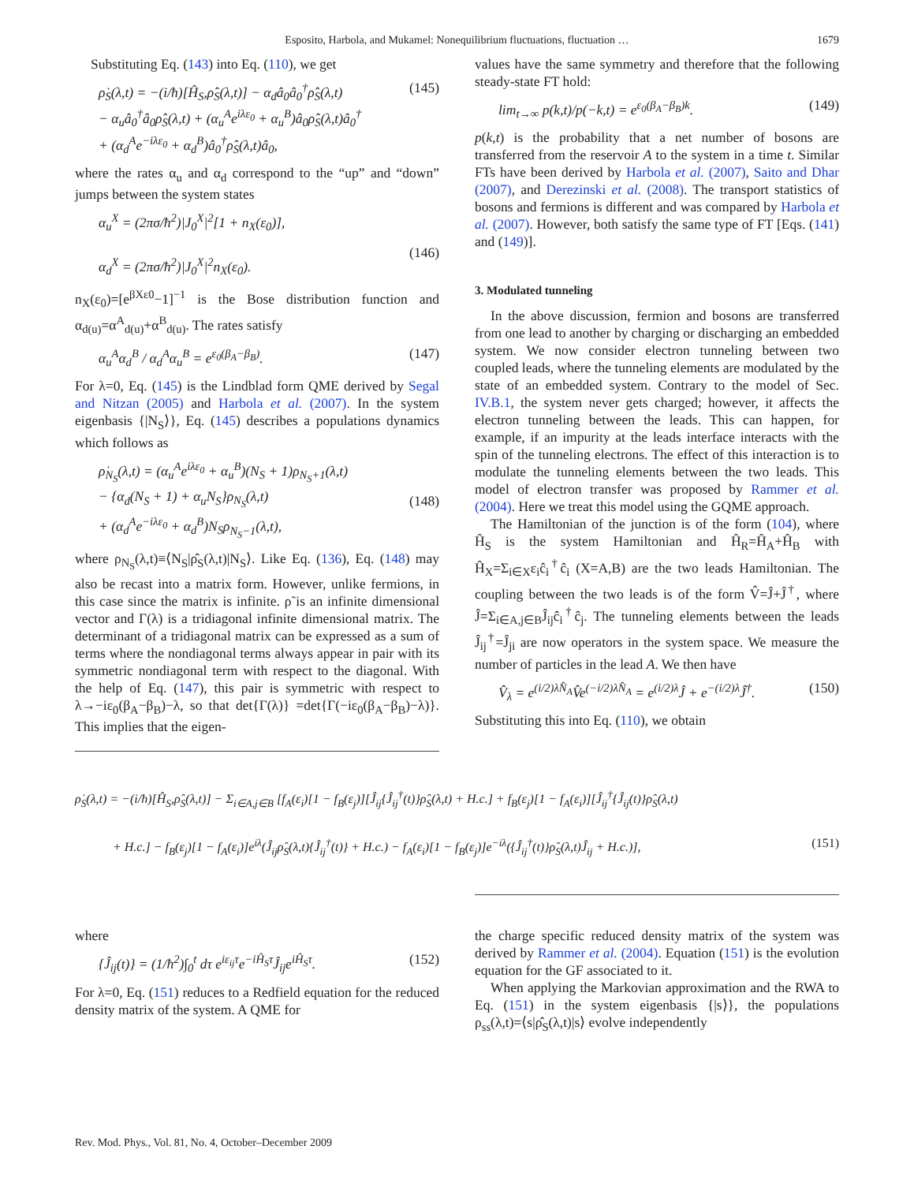Esposito, Harbola, and Mukamel: Nonequilibrium fluctuations, fluctuation … 1679
Substituting Eq. (143) into Eq. (110), we get
ρ̇<sub>S</sub>(λ,t) = −(i/ħ)[Ĥ<sub>S</sub>,ρ̂<sub>S</sub>(λ,t)] − α<sub>d</sub>â<sub>0</sub>â<sub>0</sub><sup>†</sup>ρ̂<sub>S</sub>(λ,t)
− α<sub>u</sub>â<sub>0</sub><sup>†</sup>â<sub>0</sub>ρ̂<sub>S</sub>(λ,t) + (α<sub>u</sub><sup>A</sup>e<sup>iλε<sub>0</sub></sup> + α<sub>u</sub><sup>B</sup>)â<sub>0</sub>ρ̂<sub>S</sub>(λ,t)â<sub>0</sub><sup>†</sup>
+ (α<sub>d</sub><sup>A</sup>e<sup>−iλε<sub>0</sub></sup> + α<sub>d</sub><sup>B</sup>)â<sub>0</sub><sup>†</sup>ρ̂<sub>S</sub>(λ,t)â<sub>0</sub>, (145)
where the rates α<sub>u</sub> and α<sub>d</sub> correspond to the “up” and “down” jumps between the system states
α<sub>u</sub><sup>X</sup> = (2πσ/ħ<sup>2</sup>)|J<sub>0</sub><sup>X</sup>|<sup>2</sup>[1 + n<sub>X</sub>(ε<sub>0</sub>)],
α<sub>d</sub><sup>X</sup> = (2πσ/ħ<sup>2</sup>)|J<sub>0</sub><sup>X</sup>|<sup>2</sup>n<sub>X</sub>(ε<sub>0</sub>).
(146)
n<sub>X</sub>(ε<sub>0</sub>)=[e<sup>βXε0</sup>−1]<sup>−1</sup> is the Bose distribution function and α<sub>d(u)</sub>=α<sup>A</sup><sub>d(u)</sub>+α<sup>B</sup><sub>d(u)</sub>. The rates satisfy
α<sub>u</sub><sup>A</sup>α<sub>d</sub><sup>B</sup> / α<sub>d</sub><sup>A</sup>α<sub>u</sub><sup>B</sup> = e<sup>ε<sub>0</sub>(β<sub>A</sub>−β<sub>B</sub>)</sup>. (147)
For λ=0, Eq. (145) is the Lindblad form QME derived by Segal and Nitzan (2005) and Harbola et al. (2007). In the system eigenbasis {|N<sub>S</sub>⟩}, Eq. (145) describes a populations dynamics which follows as
ρ̇<sub>N<sub>S</sub></sub>(λ,t) = (α<sub>u</sub><sup>A</sup>e<sup>iλε<sub>0</sub></sup> + α<sub>u</sub><sup>B</sup>)(N<sub>S</sub> + 1)ρ<sub>N<sub>S</sub>+1</sub>(λ,t)
− {α<sub>d</sub>(N<sub>S</sub> + 1) + α<sub>u</sub>N<sub>S</sub>}ρ<sub>N<sub>S</sub></sub>(λ,t)
+ (α<sub>d</sub><sup>A</sup>e<sup>−iλε<sub>0</sub></sup> + α<sub>d</sub><sup>B</sup>)N<sub>S</sub>ρ<sub>N<sub>S</sub>−1</sub>(λ,t),
(148)
where ρ<sub>N<sub>S</sub></sub>(λ,t)≡⟨N<sub>S</sub>|ρ̂<sub>S</sub>(λ,t)|N<sub>S</sub>⟩. Like Eq. (136), Eq. (148) may also be recast into a matrix form. However, unlike fermions, in this case since the matrix is infinite. ρ̃ is an infinite dimensional vector and Γ(λ) is a tridiagonal infinite dimensional matrix. The determinant of a tridiagonal matrix can be expressed as a sum of terms where the nondiagonal terms always appear in pair with its symmetric nondiagonal term with respect to the diagonal. With the help of Eq. (147), this pair is symmetric with respect to λ→−iε<sub>0</sub>(β<sub>A</sub>−β<sub>B</sub>)−λ, so that det{Γ(λ)} =det{Γ(−iε<sub>0</sub>(β<sub>A</sub>−β<sub>B</sub>)−λ)}. This implies that the eigen-
values have the same symmetry and therefore that the following steady-state FT hold:
lim<sub>t→∞</sub> p(k,t)/p(−k,t) = e<sup>ε<sub>0</sub>(β<sub>A</sub>−β<sub>B</sub>)k</sup>. (149)
p(k,t) is the probability that a net number of bosons are transferred from the reservoir A to the system in a time t. Similar FTs have been derived by Harbola et al. (2007), Saito and Dhar (2007), and Derezinski et al. (2008). The transport statistics of bosons and fermions is different and was compared by Harbola et al. (2007). However, both satisfy the same type of FT [Eqs. (141) and (149)].
3. Modulated tunneling
In the above discussion, fermion and bosons are transferred from one lead to another by charging or discharging an embedded system. We now consider electron tunneling between two coupled leads, where the tunneling elements are modulated by the state of an embedded system. Contrary to the model of Sec. IV.B.1, the system never gets charged; however, it affects the electron tunneling between the leads. This can happen, for example, if an impurity at the leads interface interacts with the spin of the tunneling electrons. The effect of this interaction is to modulate the tunneling elements between the two leads. This model of electron transfer was proposed by Rammer et al. (2004). Here we treat this model using the GQME approach.
The Hamiltonian of the junction is of the form (104), where Ĥ<sub>S</sub> is the system Hamiltonian and Ĥ<sub>R</sub>=Ĥ<sub>A</sub>+Ĥ<sub>B</sub> with Ĥ<sub>X</sub>=Σ<sub>i∈X</sub>ε<sub>i</sub>ĉ<sub>i</sub><sup>†</sup>ĉ<sub>i</sub> (X=A,B) are the two leads Hamiltonian. The coupling between the two leads is of the form V̂=Ĵ+Ĵ<sup>†</sup>, where Ĵ=Σ<sub>i∈A,j∈B</sub>Ĵ<sub>ij</sub>ĉ<sub>i</sub><sup>†</sup>ĉ<sub>j</sub>. The tunneling elements between the leads Ĵ<sub>ij</sub><sup>†</sup>=Ĵ<sub>ji</sub> are now operators in the system space. We measure the number of particles in the lead A. We then have
V̂<sub>λ</sub> = e<sup>(i/2)λN̂<sub>A</sub></sup>V̂e<sup>(−i/2)λN̂<sub>A</sub></sup> = e<sup>(i/2)λ</sup>Ĵ + e<sup>−(i/2)λ</sup>Ĵ<sup>†</sup>. (150)
Substituting this into Eq. (110), we obtain
ρ̇<sub>S</sub>(λ,t) = −(i/ħ)[Ĥ<sub>S</sub>,ρ̂<sub>S</sub>(λ,t)] − Σ<sub>i∈A,j∈B</sub> [f<sub>A</sub>(ε<sub>i</sub>)[1 − f<sub>B</sub>(ε<sub>j</sub>)][Ĵ<sub>ij</sub>{Ĵ<sub>ij</sub><sup>†</sup>(t)}ρ̂<sub>S</sub>(λ,t) + H.c.] + f<sub>B</sub>(ε<sub>j</sub>)[1 − f<sub>A</sub>(ε<sub>i</sub>)][Ĵ<sub>ij</sub><sup>†</sup>{Ĵ<sub>ij</sub>(t)}ρ̂<sub>S</sub>(λ,t)
+ H.c.] − f<sub>B</sub>(ε<sub>j</sub>)[1 − f<sub>A</sub>(ε<sub>i</sub>)]e<sup>iλ</sup>(Ĵ<sub>ij</sub>ρ̂<sub>S</sub>(λ,t){Ĵ<sub>ij</sub><sup>†</sup>(t)} + H.c.) − f<sub>A</sub>(ε<sub>i</sub>)[1 − f<sub>B</sub>(ε<sub>j</sub>)]e<sup>−iλ</sup>({Ĵ<sub>ij</sub><sup>†</sup>(t)}ρ̂<sub>S</sub>(λ,t)Ĵ<sub>ij</sub> + H.c.)], (151)
where
{Ĵ<sub>ij</sub>(t)} = (1/ħ<sup>2</sup>)∫<sub>0</sub><sup>t</sup> dτ e<sup>iε<sub>ij</sub>τ</sup>e<sup>−iĤ<sub>S</sub>τ</sup>Ĵ<sub>ij</sub>e<sup>iĤ<sub>S</sub>τ</sup>. (152)
For λ=0, Eq. (151) reduces to a Redfield equation for the reduced density matrix of the system. A QME for
the charge specific reduced density matrix of the system was derived by Rammer et al. (2004). Equation (151) is the evolution equation for the GF associated to it.
When applying the Markovian approximation and the RWA to Eq. (151) in the system eigenbasis {|s⟩}, the populations ρ<sub>ss</sub>(λ,t)=⟨s|ρ̂<sub>S</sub>(λ,t)|s⟩ evolve independently
Rev. Mod. Phys., Vol. 81, No. 4, October–December 2009